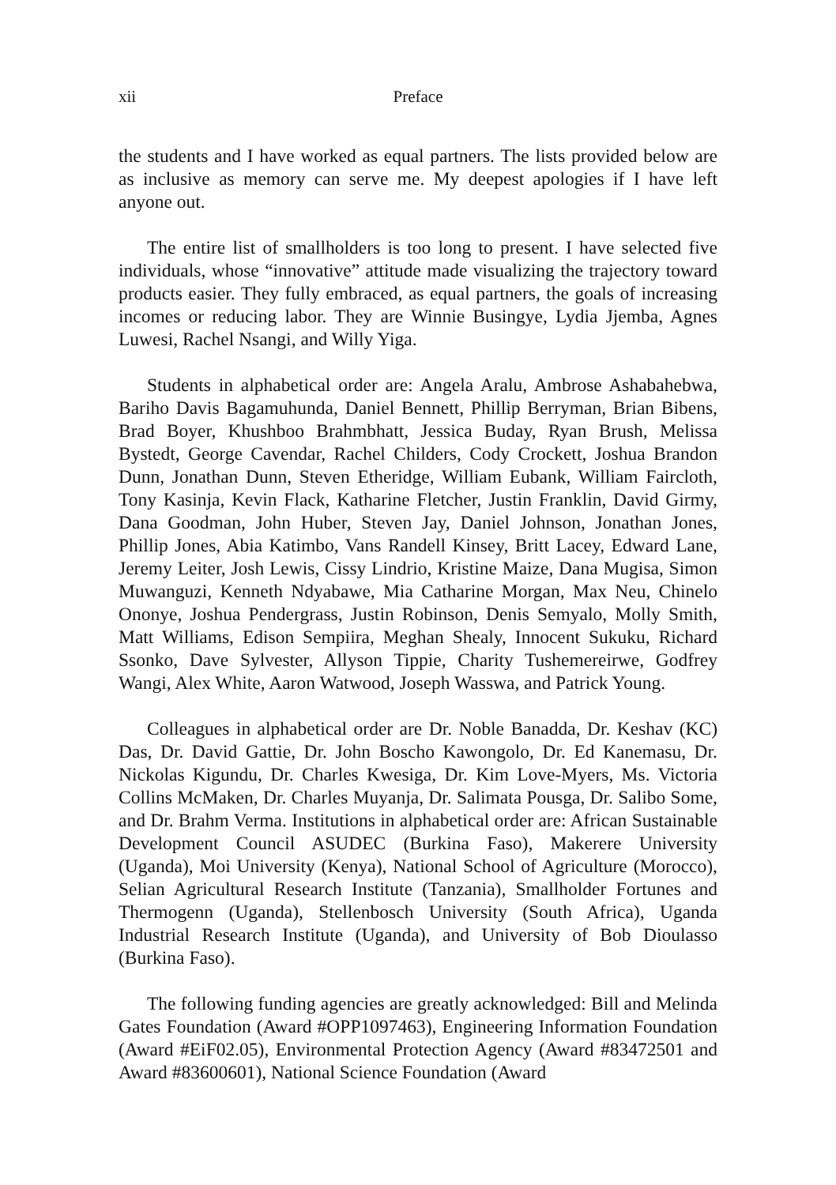xii Preface
the students and I have worked as equal partners. The lists provided below are as inclusive as memory can serve me. My deepest apologies if I have left anyone out.
The entire list of smallholders is too long to present. I have selected five individuals, whose “innovative” attitude made visualizing the trajectory toward products easier. They fully embraced, as equal partners, the goals of increasing incomes or reducing labor. They are Winnie Busingye, Lydia Jjemba, Agnes Luwesi, Rachel Nsangi, and Willy Yiga.
Students in alphabetical order are: Angela Aralu, Ambrose Ashabahebwa, Bariho Davis Bagamuhunda, Daniel Bennett, Phillip Berryman, Brian Bibens, Brad Boyer, Khushboo Brahmbhatt, Jessica Buday, Ryan Brush, Melissa Bystedt, George Cavendar, Rachel Childers, Cody Crockett, Joshua Brandon Dunn, Jonathan Dunn, Steven Etheridge, William Eubank, William Faircloth, Tony Kasinja, Kevin Flack, Katharine Fletcher, Justin Franklin, David Girmy, Dana Goodman, John Huber, Steven Jay, Daniel Johnson, Jonathan Jones, Phillip Jones, Abia Katimbo, Vans Randell Kinsey, Britt Lacey, Edward Lane, Jeremy Leiter, Josh Lewis, Cissy Lindrio, Kristine Maize, Dana Mugisa, Simon Muwanguzi, Kenneth Ndyabawe, Mia Catharine Morgan, Max Neu, Chinelo Ononye, Joshua Pendergrass, Justin Robinson, Denis Semyalo, Molly Smith, Matt Williams, Edison Sempiira, Meghan Shealy, Innocent Sukuku, Richard Ssonko, Dave Sylvester, Allyson Tippie, Charity Tushemereirwe, Godfrey Wangi, Alex White, Aaron Watwood, Joseph Wasswa, and Patrick Young.
Colleagues in alphabetical order are Dr. Noble Banadda, Dr. Keshav (KC) Das, Dr. David Gattie, Dr. John Boscho Kawongolo, Dr. Ed Kanemasu, Dr. Nickolas Kigundu, Dr. Charles Kwesiga, Dr. Kim Love-Myers, Ms. Victoria Collins McMaken, Dr. Charles Muyanja, Dr. Salimata Pousga, Dr. Salibo Some, and Dr. Brahm Verma. Institutions in alphabetical order are: African Sustainable Development Council ASUDEC (Burkina Faso), Makerere University (Uganda), Moi University (Kenya), National School of Agriculture (Morocco), Selian Agricultural Research Institute (Tanzania), Smallholder Fortunes and Thermogenn (Uganda), Stellenbosch University (South Africa), Uganda Industrial Research Institute (Uganda), and University of Bob Dioulasso (Burkina Faso).
The following funding agencies are greatly acknowledged: Bill and Melinda Gates Foundation (Award #OPP1097463), Engineering Information Foundation (Award #EiF02.05), Environmental Protection Agency (Award #83472501 and Award #83600601), National Science Foundation (Award